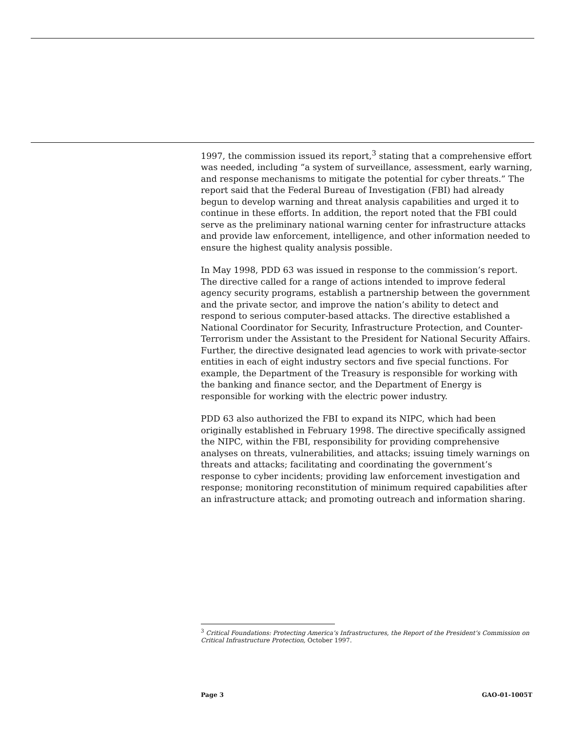1997, the commission issued its report,<sup>3</sup> stating that a comprehensive effort was needed, including “a system of surveillance, assessment, early warning, and response mechanisms to mitigate the potential for cyber threats.” The report said that the Federal Bureau of Investigation (FBI) had already begun to develop warning and threat analysis capabilities and urged it to continue in these efforts. In addition, the report noted that the FBI could serve as the preliminary national warning center for infrastructure attacks and provide law enforcement, intelligence, and other information needed to ensure the highest quality analysis possible.
In May 1998, PDD 63 was issued in response to the commission’s report. The directive called for a range of actions intended to improve federal agency security programs, establish a partnership between the government and the private sector, and improve the nation’s ability to detect and respond to serious computer-based attacks. The directive established a National Coordinator for Security, Infrastructure Protection, and Counter-Terrorism under the Assistant to the President for National Security Affairs. Further, the directive designated lead agencies to work with private-sector entities in each of eight industry sectors and five special functions. For example, the Department of the Treasury is responsible for working with the banking and finance sector, and the Department of Energy is responsible for working with the electric power industry.
PDD 63 also authorized the FBI to expand its NIPC, which had been originally established in February 1998. The directive specifically assigned the NIPC, within the FBI, responsibility for providing comprehensive analyses on threats, vulnerabilities, and attacks; issuing timely warnings on threats and attacks; facilitating and coordinating the government’s response to cyber incidents; providing law enforcement investigation and response; monitoring reconstitution of minimum required capabilities after an infrastructure attack; and promoting outreach and information sharing.
<sup>3</sup> Critical Foundations: Protecting America’s Infrastructures, the Report of the President’s Commission on Critical Infrastructure Protection, October 1997.
Page 3 GAO-01-1005T